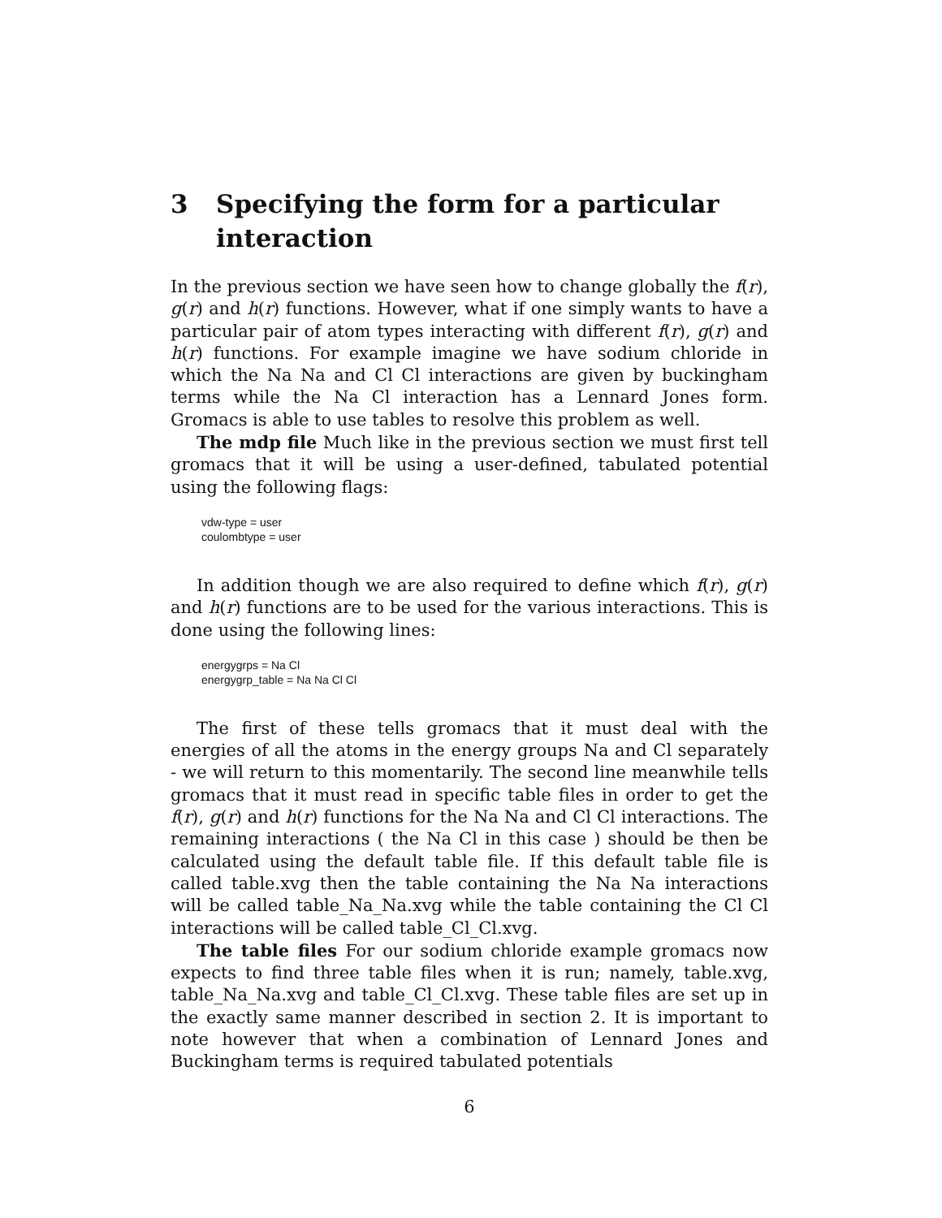3 Specifying the form for a particular interaction
In the previous section we have seen how to change globally the f(r), g(r) and h(r) functions. However, what if one simply wants to have a particular pair of atom types interacting with different f(r), g(r) and h(r) functions. For example imagine we have sodium chloride in which the Na Na and Cl Cl interactions are given by buckingham terms while the Na Cl interaction has a Lennard Jones form. Gromacs is able to use tables to resolve this problem as well.
The mdp file Much like in the previous section we must first tell gromacs that it will be using a user-defined, tabulated potential using the following flags:
vdw-type = user
coulombtype = user
In addition though we are also required to define which f(r), g(r) and h(r) functions are to be used for the various interactions. This is done using the following lines:
energygrps = Na Cl
energygrp_table = Na Na Cl Cl
The first of these tells gromacs that it must deal with the energies of all the atoms in the energy groups Na and Cl separately - we will return to this momentarily. The second line meanwhile tells gromacs that it must read in specific table files in order to get the f(r), g(r) and h(r) functions for the Na Na and Cl Cl interactions. The remaining interactions ( the Na Cl in this case ) should be then be calculated using the default table file. If this default table file is called table.xvg then the table containing the Na Na interactions will be called table_Na_Na.xvg while the table containing the Cl Cl interactions will be called table_Cl_Cl.xvg.
The table files For our sodium chloride example gromacs now expects to find three table files when it is run; namely, table.xvg, table_Na_Na.xvg and table_Cl_Cl.xvg. These table files are set up in the exactly same manner described in section 2. It is important to note however that when a combination of Lennard Jones and Buckingham terms is required tabulated potentials
6